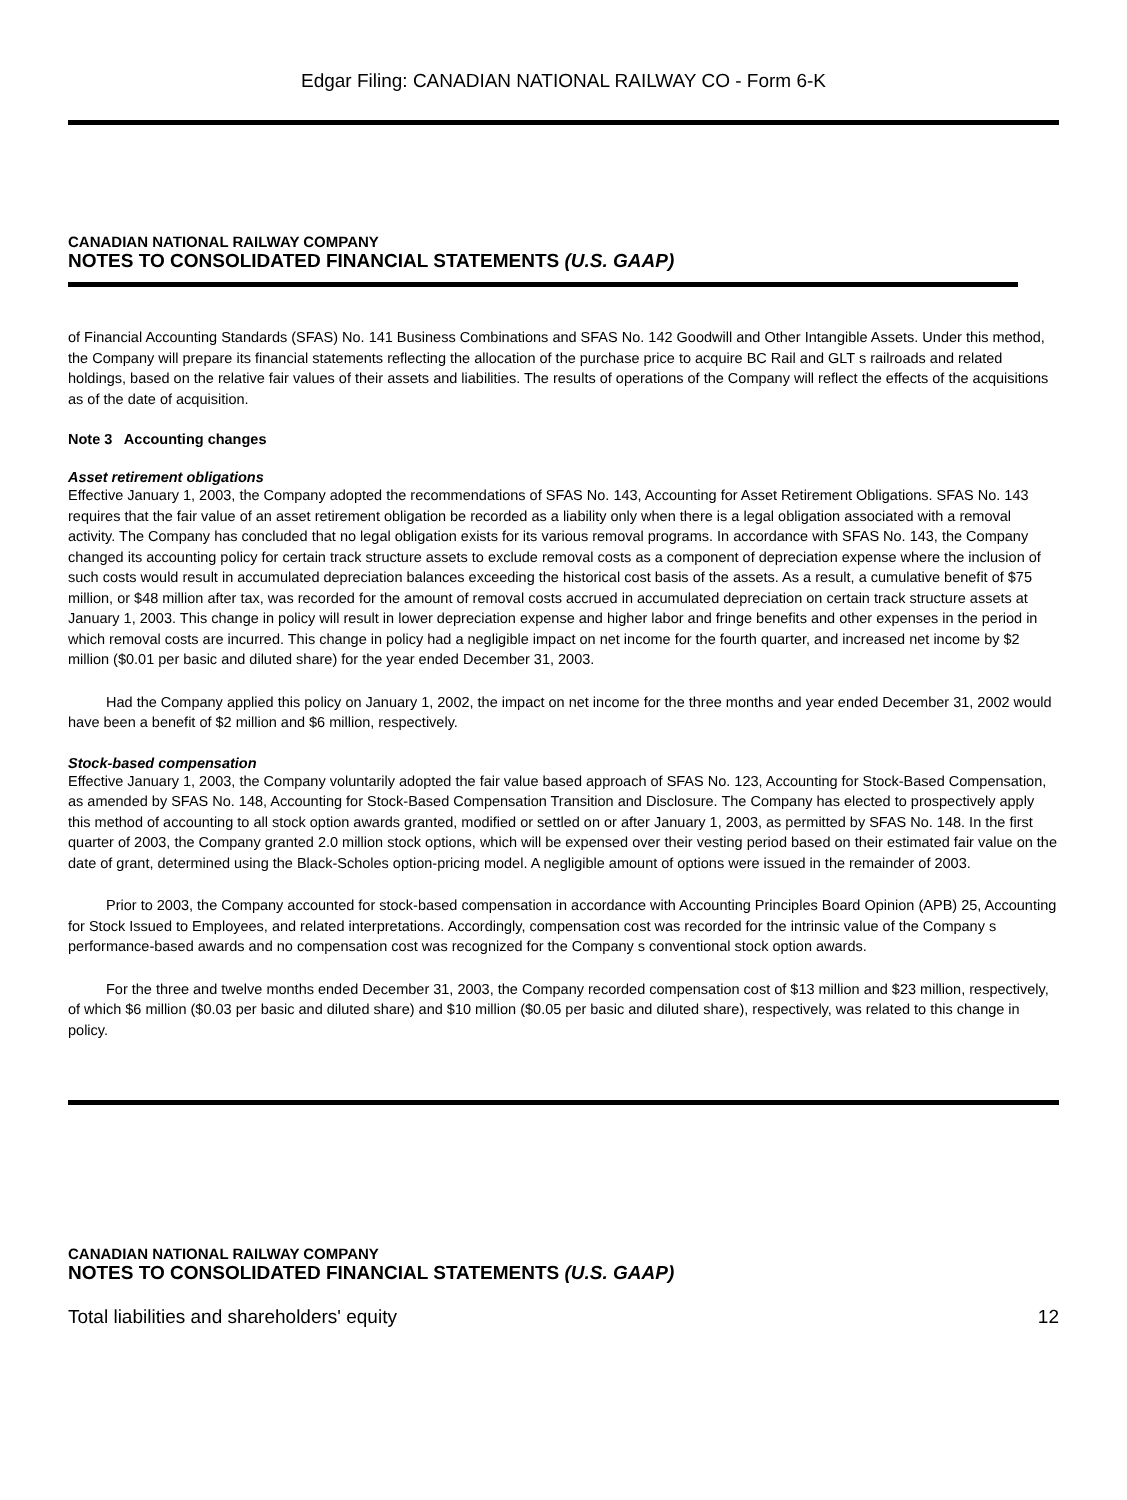Edgar Filing: CANADIAN NATIONAL RAILWAY CO - Form 6-K
CANADIAN NATIONAL RAILWAY COMPANY
NOTES TO CONSOLIDATED FINANCIAL STATEMENTS (U.S. GAAP)
of Financial Accounting Standards (SFAS) No. 141 Business Combinations and SFAS No. 142 Goodwill and Other Intangible Assets. Under this method, the Company will prepare its financial statements reflecting the allocation of the purchase price to acquire BC Rail and GLT s railroads and related holdings, based on the relative fair values of their assets and liabilities. The results of operations of the Company will reflect the effects of the acquisitions as of the date of acquisition.
Note 3 Accounting changes
Asset retirement obligations
Effective January 1, 2003, the Company adopted the recommendations of SFAS No. 143, Accounting for Asset Retirement Obligations. SFAS No. 143 requires that the fair value of an asset retirement obligation be recorded as a liability only when there is a legal obligation associated with a removal activity. The Company has concluded that no legal obligation exists for its various removal programs. In accordance with SFAS No. 143, the Company changed its accounting policy for certain track structure assets to exclude removal costs as a component of depreciation expense where the inclusion of such costs would result in accumulated depreciation balances exceeding the historical cost basis of the assets. As a result, a cumulative benefit of $75 million, or $48 million after tax, was recorded for the amount of removal costs accrued in accumulated depreciation on certain track structure assets at January 1, 2003. This change in policy will result in lower depreciation expense and higher labor and fringe benefits and other expenses in the period in which removal costs are incurred. This change in policy had a negligible impact on net income for the fourth quarter, and increased net income by $2 million ($0.01 per basic and diluted share) for the year ended December 31, 2003.
Had the Company applied this policy on January 1, 2002, the impact on net income for the three months and year ended December 31, 2002 would have been a benefit of $2 million and $6 million, respectively.
Stock-based compensation
Effective January 1, 2003, the Company voluntarily adopted the fair value based approach of SFAS No. 123, Accounting for Stock-Based Compensation, as amended by SFAS No. 148, Accounting for Stock-Based Compensation Transition and Disclosure. The Company has elected to prospectively apply this method of accounting to all stock option awards granted, modified or settled on or after January 1, 2003, as permitted by SFAS No. 148. In the first quarter of 2003, the Company granted 2.0 million stock options, which will be expensed over their vesting period based on their estimated fair value on the date of grant, determined using the Black-Scholes option-pricing model. A negligible amount of options were issued in the remainder of 2003.
Prior to 2003, the Company accounted for stock-based compensation in accordance with Accounting Principles Board Opinion (APB) 25, Accounting for Stock Issued to Employees, and related interpretations. Accordingly, compensation cost was recorded for the intrinsic value of the Company s performance-based awards and no compensation cost was recognized for the Company s conventional stock option awards.
For the three and twelve months ended December 31, 2003, the Company recorded compensation cost of $13 million and $23 million, respectively, of which $6 million ($0.03 per basic and diluted share) and $10 million ($0.05 per basic and diluted share), respectively, was related to this change in policy.
CANADIAN NATIONAL RAILWAY COMPANY
NOTES TO CONSOLIDATED FINANCIAL STATEMENTS (U.S. GAAP)
Total liabilities and shareholders' equity 12